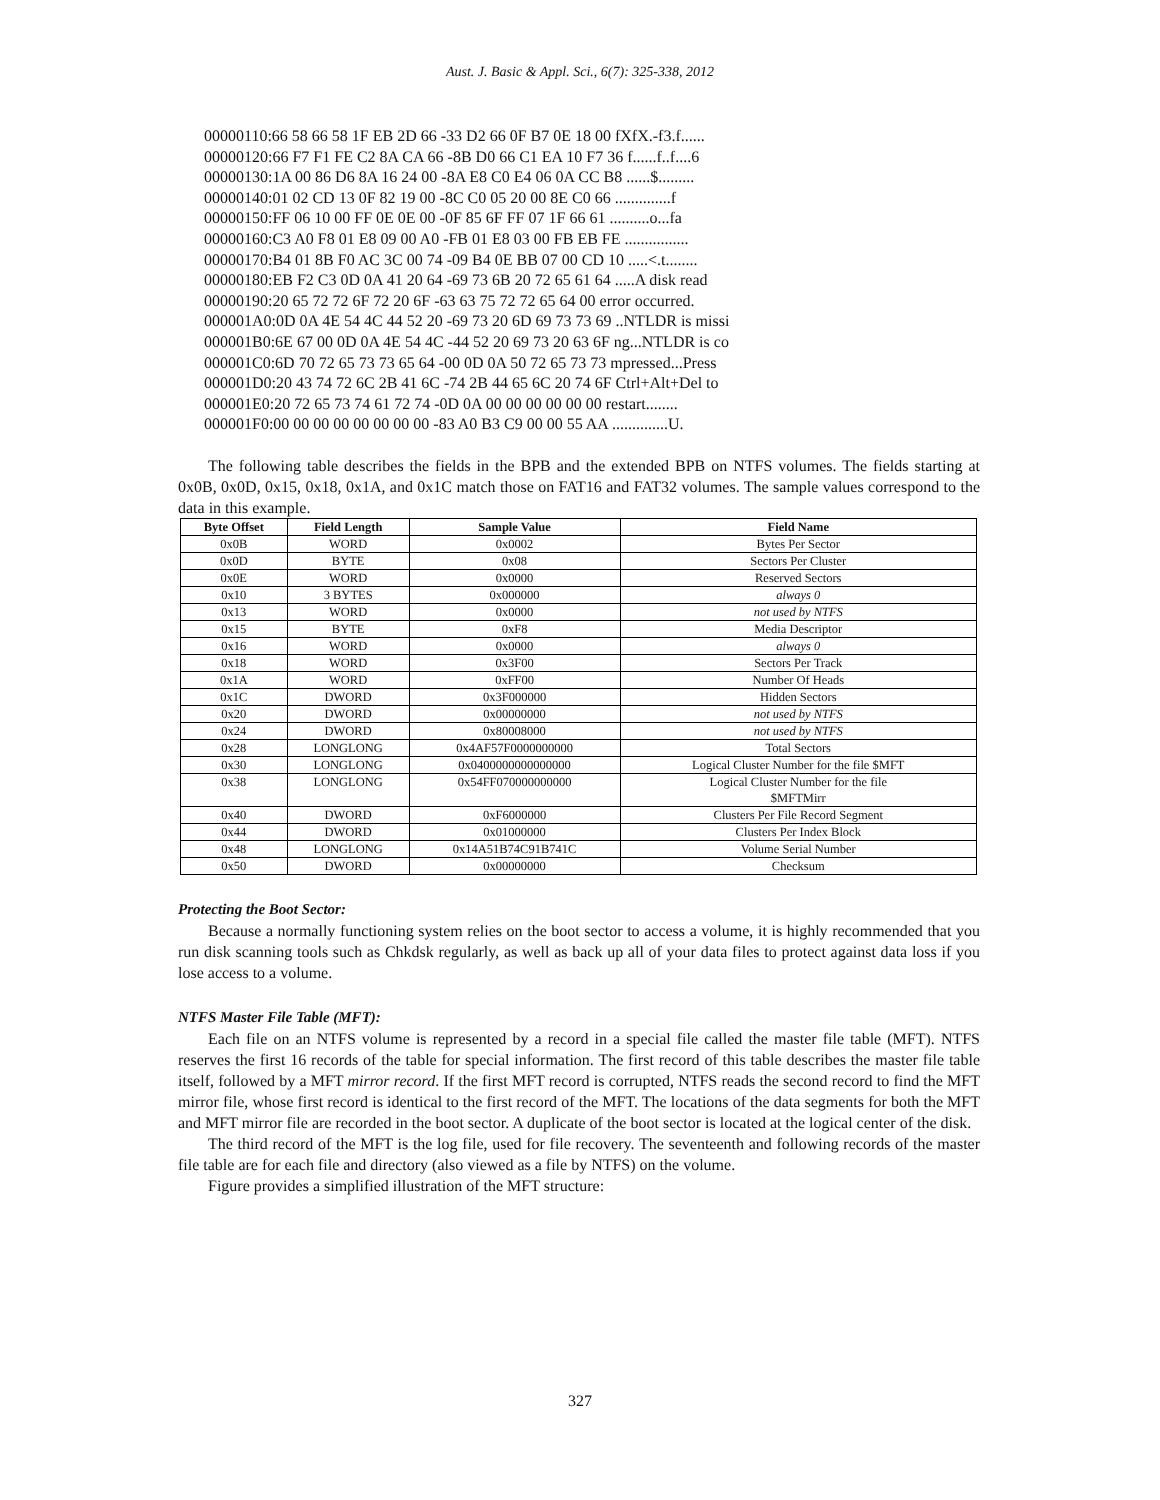Aust. J. Basic & Appl. Sci., 6(7): 325-338, 2012
00000110:66 58 66 58 1F EB 2D 66 -33 D2 66 0F B7 0E 18 00 fXfX.-f3.f......
00000120:66 F7 F1 FE C2 8A CA 66 -8B D0 66 C1 EA 10 F7 36 f......f..f....6
00000130:1A 00 86 D6 8A 16 24 00 -8A E8 C0 E4 06 0A CC B8 ......$.........
00000140:01 02 CD 13 0F 82 19 00 -8C C0 05 20 00 8E C0 66 ..............f
00000150:FF 06 10 00 FF 0E 0E 00 -0F 85 6F FF 07 1F 66 61 ..........o...fa
00000160:C3 A0 F8 01 E8 09 00 A0 -FB 01 E8 03 00 FB EB FE ................
00000170:B4 01 8B F0 AC 3C 00 74 -09 B4 0E BB 07 00 CD 10 .....<.t........
00000180:EB F2 C3 0D 0A 41 20 64 -69 73 6B 20 72 65 61 64 .....A disk read
00000190:20 65 72 72 6F 72 20 6F -63 63 75 72 72 65 64 00 error occurred.
000001A0:0D 0A 4E 54 4C 44 52 20 -69 73 20 6D 69 73 73 69 ..NTLDR is missi
000001B0:6E 67 00 0D 0A 4E 54 4C -44 52 20 69 73 20 63 6F ng...NTLDR is co
000001C0:6D 70 72 65 73 73 65 64 -00 0D 0A 50 72 65 73 73 mpressed...Press
000001D0:20 43 74 72 6C 2B 41 6C -74 2B 44 65 6C 20 74 6F Ctrl+Alt+Del to
000001E0:20 72 65 73 74 61 72 74 -0D 0A 00 00 00 00 00 00 restart........
000001F0:00 00 00 00 00 00 00 00 -83 A0 B3 C9 00 00 55 AA ..............U.
The following table describes the fields in the BPB and the extended BPB on NTFS volumes. The fields starting at 0x0B, 0x0D, 0x15, 0x18, 0x1A, and 0x1C match those on FAT16 and FAT32 volumes. The sample values correspond to the data in this example.
| Byte Offset | Field Length | Sample Value | Field Name |
| --- | --- | --- | --- |
| 0x0B | WORD | 0x0002 | Bytes Per Sector |
| 0x0D | BYTE | 0x08 | Sectors Per Cluster |
| 0x0E | WORD | 0x0000 | Reserved Sectors |
| 0x10 | 3 BYTES | 0x000000 | always 0 |
| 0x13 | WORD | 0x0000 | not used by NTFS |
| 0x15 | BYTE | 0xF8 | Media Descriptor |
| 0x16 | WORD | 0x0000 | always 0 |
| 0x18 | WORD | 0x3F00 | Sectors Per Track |
| 0x1A | WORD | 0xFF00 | Number Of Heads |
| 0x1C | DWORD | 0x3F000000 | Hidden Sectors |
| 0x20 | DWORD | 0x00000000 | not used by NTFS |
| 0x24 | DWORD | 0x80008000 | not used by NTFS |
| 0x28 | LONGLONG | 0x4AF57F0000000000 | Total Sectors |
| 0x30 | LONGLONG | 0x0400000000000000 | Logical Cluster Number for the file $MFT |
| 0x38 | LONGLONG | 0x54FF070000000000 | Logical Cluster Number for the file $MFTMirr |
| 0x40 | DWORD | 0xF6000000 | Clusters Per File Record Segment |
| 0x44 | DWORD | 0x01000000 | Clusters Per Index Block |
| 0x48 | LONGLONG | 0x14A51B74C91B741C | Volume Serial Number |
| 0x50 | DWORD | 0x00000000 | Checksum |
Protecting the Boot Sector:
Because a normally functioning system relies on the boot sector to access a volume, it is highly recommended that you run disk scanning tools such as Chkdsk regularly, as well as back up all of your data files to protect against data loss if you lose access to a volume.
NTFS Master File Table (MFT):
Each file on an NTFS volume is represented by a record in a special file called the master file table (MFT). NTFS reserves the first 16 records of the table for special information. The first record of this table describes the master file table itself, followed by a MFT mirror record. If the first MFT record is corrupted, NTFS reads the second record to find the MFT mirror file, whose first record is identical to the first record of the MFT. The locations of the data segments for both the MFT and MFT mirror file are recorded in the boot sector. A duplicate of the boot sector is located at the logical center of the disk.
The third record of the MFT is the log file, used for file recovery. The seventeenth and following records of the master file table are for each file and directory (also viewed as a file by NTFS) on the volume.
Figure provides a simplified illustration of the MFT structure:
327